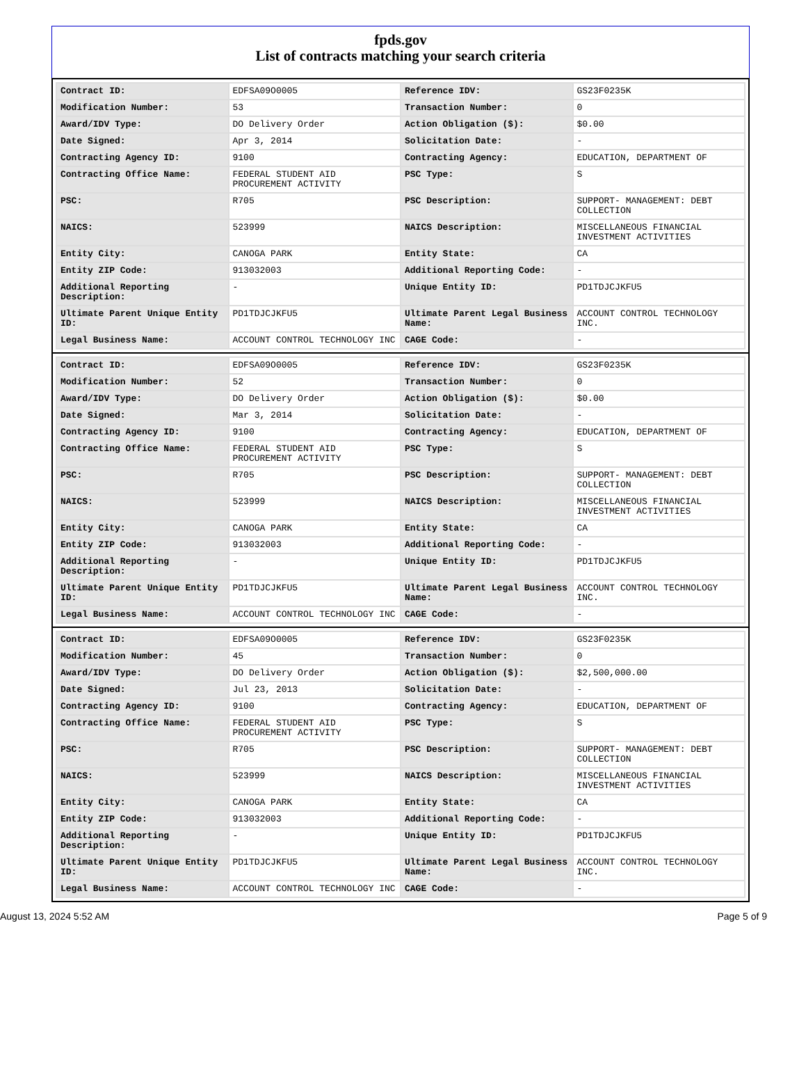fpds.gov
List of contracts matching your search criteria
| Contract ID: | EDFSA09O0005 | Reference IDV: | GS23F0235K |
| Modification Number: | 53 | Transaction Number: | 0 |
| Award/IDV Type: | DO Delivery Order | Action Obligation ($): | $0.00 |
| Date Signed: | Apr 3, 2014 | Solicitation Date: | - |
| Contracting Agency ID: | 9100 | Contracting Agency: | EDUCATION, DEPARTMENT OF |
| Contracting Office Name: | FEDERAL STUDENT AID PROCUREMENT ACTIVITY | PSC Type: | S |
| PSC: | R705 | PSC Description: | SUPPORT- MANAGEMENT: DEBT COLLECTION |
| NAICS: | 523999 | NAICS Description: | MISCELLANEOUS FINANCIAL INVESTMENT ACTIVITIES |
| Entity City: | CANOGA PARK | Entity State: | CA |
| Entity ZIP Code: | 913032003 | Additional Reporting Code: | - |
| Additional Reporting Description: | - | Unique Entity ID: | PD1TDJCJKFU5 |
| Ultimate Parent Unique Entity ID: | PD1TDJCJKFU5 | Ultimate Parent Legal Business Name: | ACCOUNT CONTROL TECHNOLOGY INC. |
| Legal Business Name: | ACCOUNT CONTROL TECHNOLOGY INC | CAGE Code: | - |
| Contract ID: | EDFSA09O0005 | Reference IDV: | GS23F0235K |
| Modification Number: | 52 | Transaction Number: | 0 |
| Award/IDV Type: | DO Delivery Order | Action Obligation ($): | $0.00 |
| Date Signed: | Mar 3, 2014 | Solicitation Date: | - |
| Contracting Agency ID: | 9100 | Contracting Agency: | EDUCATION, DEPARTMENT OF |
| Contracting Office Name: | FEDERAL STUDENT AID PROCUREMENT ACTIVITY | PSC Type: | S |
| PSC: | R705 | PSC Description: | SUPPORT- MANAGEMENT: DEBT COLLECTION |
| NAICS: | 523999 | NAICS Description: | MISCELLANEOUS FINANCIAL INVESTMENT ACTIVITIES |
| Entity City: | CANOGA PARK | Entity State: | CA |
| Entity ZIP Code: | 913032003 | Additional Reporting Code: | - |
| Additional Reporting Description: | - | Unique Entity ID: | PD1TDJCJKFU5 |
| Ultimate Parent Unique Entity ID: | PD1TDJCJKFU5 | Ultimate Parent Legal Business Name: | ACCOUNT CONTROL TECHNOLOGY INC. |
| Legal Business Name: | ACCOUNT CONTROL TECHNOLOGY INC | CAGE Code: | - |
| Contract ID: | EDFSA09O0005 | Reference IDV: | GS23F0235K |
| Modification Number: | 45 | Transaction Number: | 0 |
| Award/IDV Type: | DO Delivery Order | Action Obligation ($): | $2,500,000.00 |
| Date Signed: | Jul 23, 2013 | Solicitation Date: | - |
| Contracting Agency ID: | 9100 | Contracting Agency: | EDUCATION, DEPARTMENT OF |
| Contracting Office Name: | FEDERAL STUDENT AID PROCUREMENT ACTIVITY | PSC Type: | S |
| PSC: | R705 | PSC Description: | SUPPORT- MANAGEMENT: DEBT COLLECTION |
| NAICS: | 523999 | NAICS Description: | MISCELLANEOUS FINANCIAL INVESTMENT ACTIVITIES |
| Entity City: | CANOGA PARK | Entity State: | CA |
| Entity ZIP Code: | 913032003 | Additional Reporting Code: | - |
| Additional Reporting Description: | - | Unique Entity ID: | PD1TDJCJKFU5 |
| Ultimate Parent Unique Entity ID: | PD1TDJCJKFU5 | Ultimate Parent Legal Business Name: | ACCOUNT CONTROL TECHNOLOGY INC. |
| Legal Business Name: | ACCOUNT CONTROL TECHNOLOGY INC | CAGE Code: | - |
August 13, 2024 5:52 AM Page 5 of 9